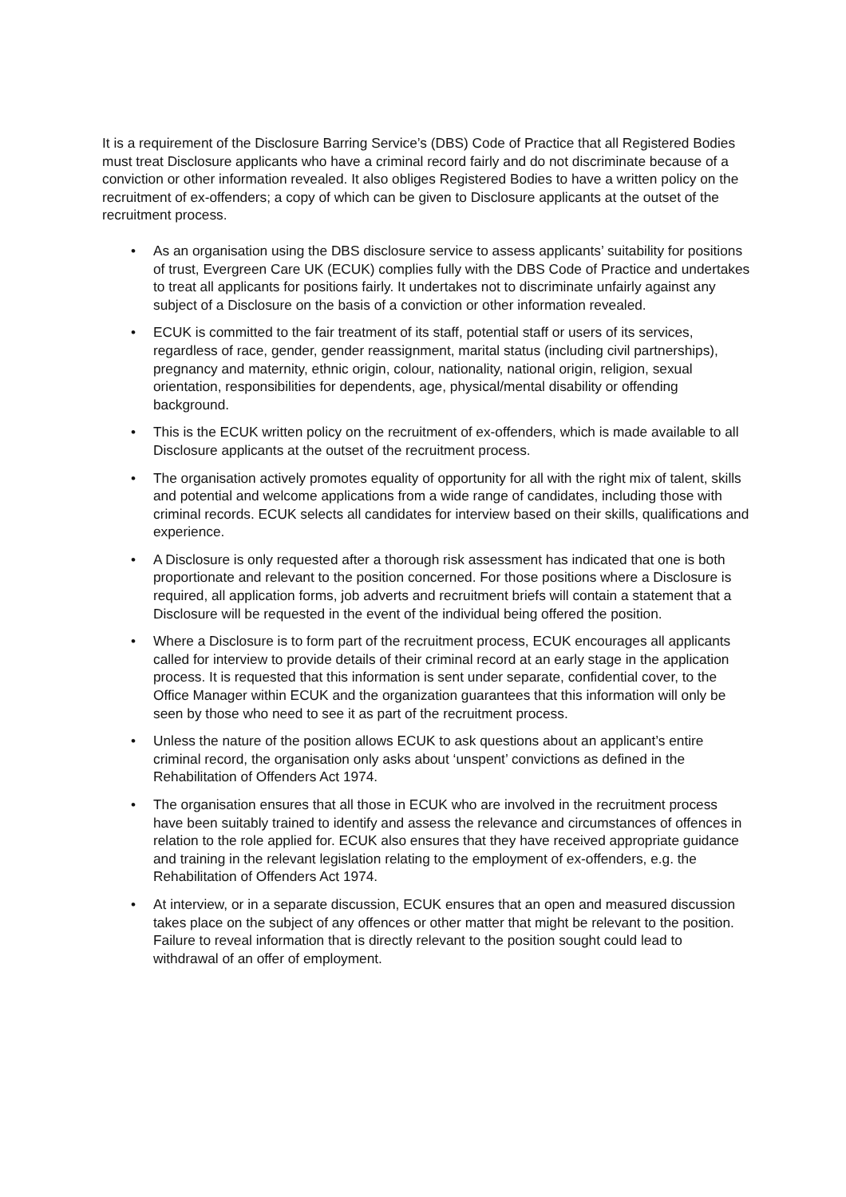It is a requirement of the Disclosure Barring Service’s (DBS) Code of Practice that all Registered Bodies must treat Disclosure applicants who have a criminal record fairly and do not discriminate because of a conviction or other information revealed. It also obliges Registered Bodies to have a written policy on the recruitment of ex-offenders; a copy of which can be given to Disclosure applicants at the outset of the recruitment process.
• As an organisation using the DBS disclosure service to assess applicants’ suitability for positions of trust, Evergreen Care UK (ECUK) complies fully with the DBS Code of Practice and undertakes to treat all applicants for positions fairly. It undertakes not to discriminate unfairly against any subject of a Disclosure on the basis of a conviction or other information revealed.
• ECUK is committed to the fair treatment of its staff, potential staff or users of its services, regardless of race, gender, gender reassignment, marital status (including civil partnerships), pregnancy and maternity, ethnic origin, colour, nationality, national origin, religion, sexual orientation, responsibilities for dependents, age, physical/mental disability or offending background.
• This is the ECUK written policy on the recruitment of ex-offenders, which is made available to all Disclosure applicants at the outset of the recruitment process.
• The organisation actively promotes equality of opportunity for all with the right mix of talent, skills and potential and welcome applications from a wide range of candidates, including those with criminal records. ECUK selects all candidates for interview based on their skills, qualifications and experience.
• A Disclosure is only requested after a thorough risk assessment has indicated that one is both proportionate and relevant to the position concerned. For those positions where a Disclosure is required, all application forms, job adverts and recruitment briefs will contain a statement that a Disclosure will be requested in the event of the individual being offered the position.
• Where a Disclosure is to form part of the recruitment process, ECUK encourages all applicants called for interview to provide details of their criminal record at an early stage in the application process. It is requested that this information is sent under separate, confidential cover, to the Office Manager within ECUK and the organization guarantees that this information will only be seen by those who need to see it as part of the recruitment process.
• Unless the nature of the position allows ECUK to ask questions about an applicant’s entire criminal record, the organisation only asks about ‘unspent’ convictions as defined in the Rehabilitation of Offenders Act 1974.
• The organisation ensures that all those in ECUK who are involved in the recruitment process have been suitably trained to identify and assess the relevance and circumstances of offences in relation to the role applied for. ECUK also ensures that they have received appropriate guidance and training in the relevant legislation relating to the employment of ex-offenders, e.g. the Rehabilitation of Offenders Act 1974.
• At interview, or in a separate discussion, ECUK ensures that an open and measured discussion takes place on the subject of any offences or other matter that might be relevant to the position. Failure to reveal information that is directly relevant to the position sought could lead to withdrawal of an offer of employment.